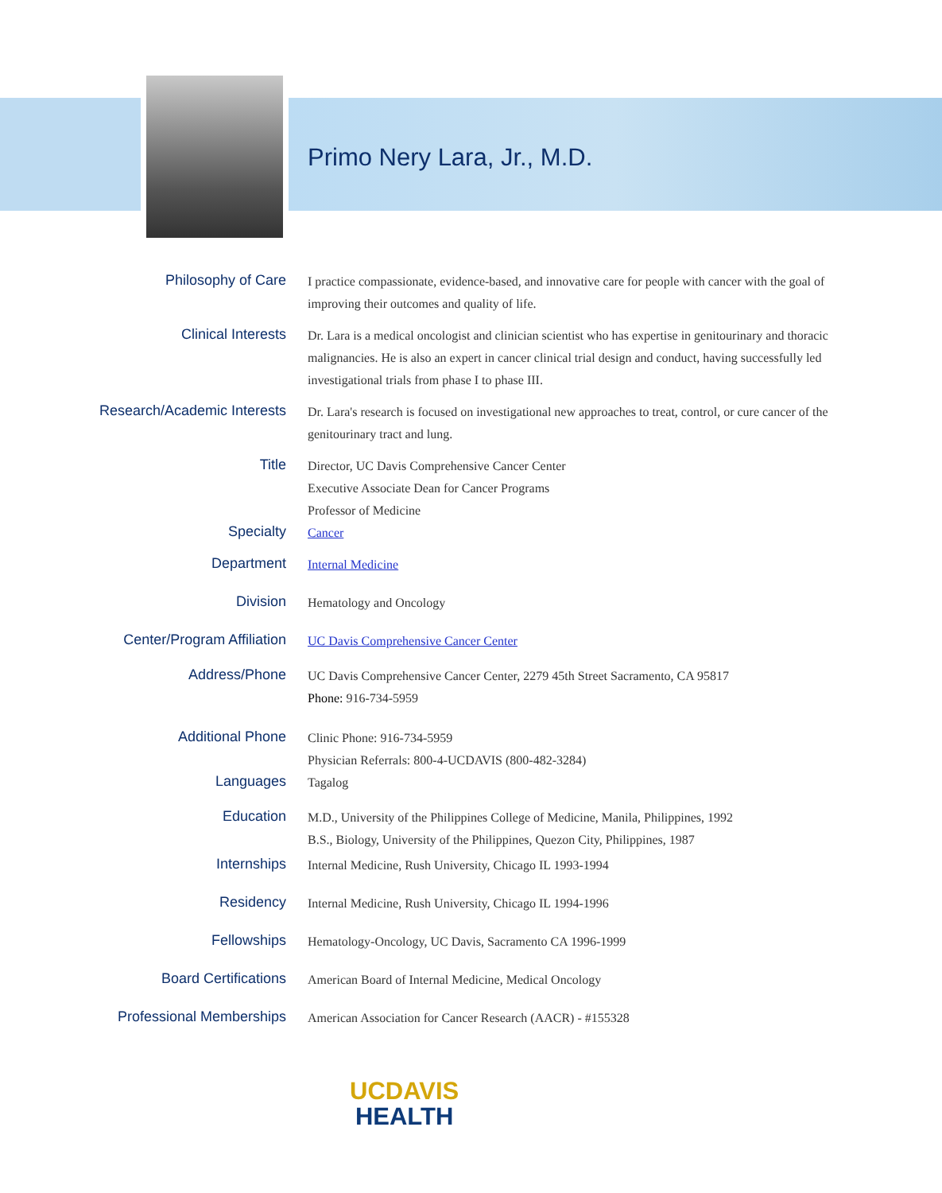Primo Nery Lara, Jr., M.D.
Philosophy of Care
I practice compassionate, evidence-based, and innovative care for people with cancer with the goal of improving their outcomes and quality of life.
Clinical Interests
Dr. Lara is a medical oncologist and clinician scientist who has expertise in genitourinary and thoracic malignancies. He is also an expert in cancer clinical trial design and conduct, having successfully led investigational trials from phase I to phase III.
Research/Academic Interests
Dr. Lara's research is focused on investigational new approaches to treat, control, or cure cancer of the genitourinary tract and lung.
Title
Director, UC Davis Comprehensive Cancer Center
Executive Associate Dean for Cancer Programs
Professor of Medicine
Specialty
Cancer
Department
Internal Medicine
Division
Hematology and Oncology
Center/Program Affiliation
UC Davis Comprehensive Cancer Center
Address/Phone
UC Davis Comprehensive Cancer Center, 2279 45th Street Sacramento, CA 95817
Phone: 916-734-5959
Additional Phone
Clinic Phone: 916-734-5959
Physician Referrals: 800-4-UCDAVIS (800-482-3284)
Languages
Tagalog
Education
M.D., University of the Philippines College of Medicine, Manila, Philippines, 1992
B.S., Biology, University of the Philippines, Quezon City, Philippines, 1987
Internships
Internal Medicine, Rush University, Chicago IL 1993-1994
Residency
Internal Medicine, Rush University, Chicago IL 1994-1996
Fellowships
Hematology-Oncology, UC Davis, Sacramento CA 1996-1999
Board Certifications
American Board of Internal Medicine, Medical Oncology
Professional Memberships
American Association for Cancer Research (AACR) - #155328
UCDAVIS
HEALTH